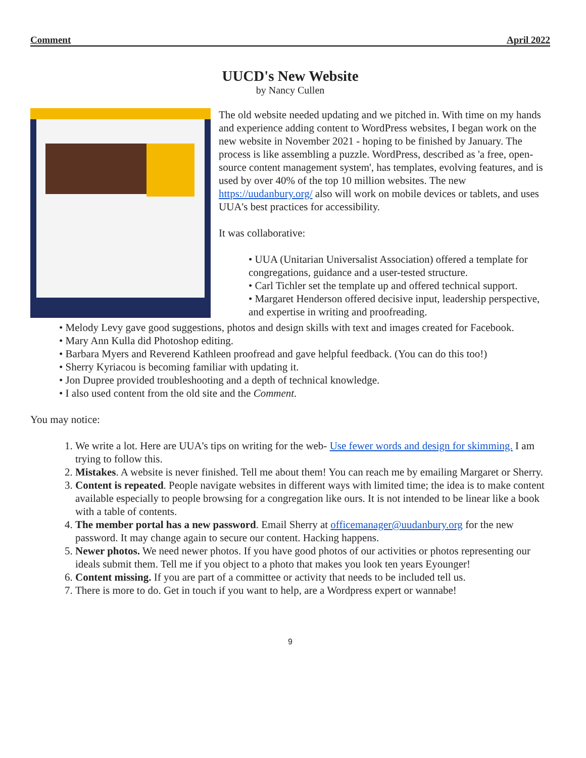Comment April 2022
UUCD's New Website
by Nancy Cullen
The old website needed updating and we pitched in. With time on my hands and experience adding content to WordPress websites, I began work on the new website in November 2021 - hoping to be finished by January. The process is like assembling a puzzle. WordPress, described as 'a free, open-source content management system', has templates, evolving features, and is used by over 40% of the top 10 million websites. The new https://uudanbury.org/ also will work on mobile devices or tablets, and uses UUA's best practices for accessibility.
It was collaborative:
• UUA (Unitarian Universalist Association) offered a template for congregations, guidance and a user-tested structure.
• Carl Tichler set the template up and offered technical support.
• Margaret Henderson offered decisive input, leadership perspective, and expertise in writing and proofreading.
• Melody Levy gave good suggestions, photos and design skills with text and images created for Facebook.
• Mary Ann Kulla did Photoshop editing.
• Barbara Myers and Reverend Kathleen proofread and gave helpful feedback. (You can do this too!)
• Sherry Kyriacou is becoming familiar with updating it.
• Jon Dupree provided troubleshooting and a depth of technical knowledge.
• I also used content from the old site and the Comment.
You may notice:
1. We write a lot. Here are UUA's tips on writing for the web- Use fewer words and design for skimming. I am trying to follow this.
2. Mistakes. A website is never finished. Tell me about them! You can reach me by emailing Margaret or Sherry.
3. Content is repeated. People navigate websites in different ways with limited time; the idea is to make content available especially to people browsing for a congregation like ours. It is not intended to be linear like a book with a table of contents.
4. The member portal has a new password. Email Sherry at officemanager@uudanbury.org for the new password. It may change again to secure our content. Hacking happens.
5. Newer photos. We need newer photos. If you have good photos of our activities or photos representing our ideals submit them. Tell me if you object to a photo that makes you look ten years Eyounger!
6. Content missing. If you are part of a committee or activity that needs to be included tell us.
7. There is more to do. Get in touch if you want to help, are a Wordpress expert or wannabe!
9